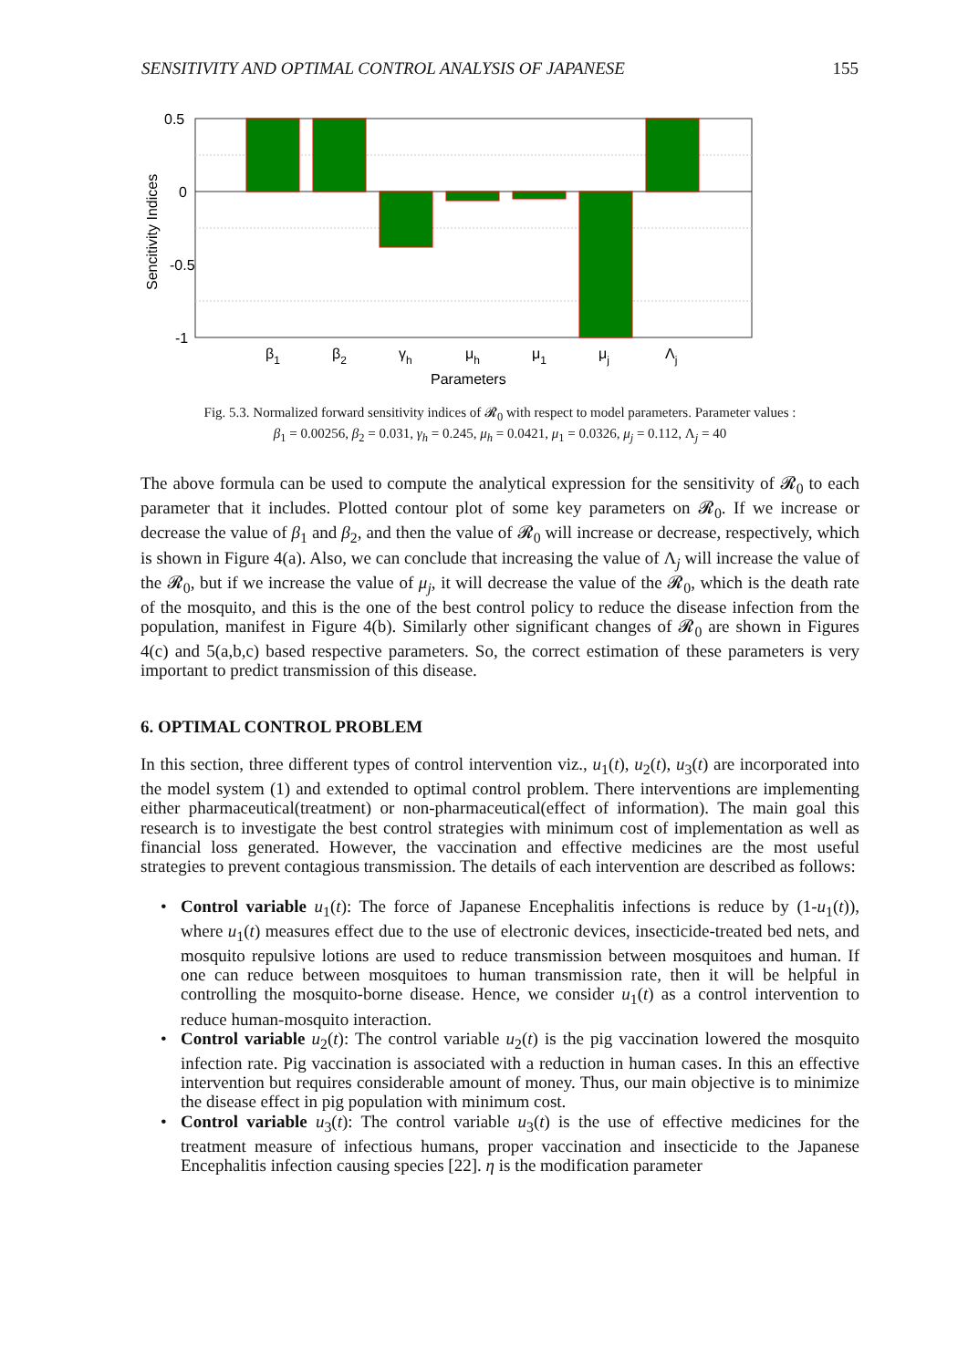SENSITIVITY AND OPTIMAL CONTROL ANALYSIS OF JAPANESE 155
0.5
0
-0.5
-1
Sencitivity Indices
β1
β2
γh
μh
μ1
μj
Λj
Parameters
Fig. 5.3. Normalized forward sensitivity indices of 𝓡<sub>0</sub> with respect to model parameters. Parameter values :
β<sub>1</sub> = 0.00256, β<sub>2</sub> = 0.031, γ<sub>h</sub> = 0.245, μ<sub>h</sub> = 0.0421, μ<sub>1</sub> = 0.0326, μ<sub>j</sub> = 0.112, Λ<sub>j</sub> = 40
The above formula can be used to compute the analytical expression for the sensitivity of 𝓡<sub>0</sub> to each parameter that it includes. Plotted contour plot of some key parameters on 𝓡<sub>0</sub>. If we increase or decrease the value of β<sub>1</sub> and β<sub>2</sub>, and then the value of 𝓡<sub>0</sub> will increase or decrease, respectively, which is shown in Figure 4(a). Also, we can conclude that increasing the value of Λ<sub>j</sub> will increase the value of the 𝓡<sub>0</sub>, but if we increase the value of μ<sub>j</sub>, it will decrease the value of the 𝓡<sub>0</sub>, which is the death rate of the mosquito, and this is the one of the best control policy to reduce the disease infection from the population, manifest in Figure 4(b). Similarly other significant changes of 𝓡<sub>0</sub> are shown in Figures 4(c) and 5(a,b,c) based respective parameters. So, the correct estimation of these parameters is very important to predict transmission of this disease.
6. OPTIMAL CONTROL PROBLEM
In this section, three different types of control intervention viz., u<sub>1</sub>(t), u<sub>2</sub>(t), u<sub>3</sub>(t) are incorporated into the model system (1) and extended to optimal control problem. There interventions are implementing either pharmaceutical(treatment) or non-pharmaceutical(effect of information). The main goal this research is to investigate the best control strategies with minimum cost of implementation as well as financial loss generated. However, the vaccination and effective medicines are the most useful strategies to prevent contagious transmission. The details of each intervention are described as follows:
• Control variable u<sub>1</sub>(t): The force of Japanese Encephalitis infections is reduce by (1-u<sub>1</sub>(t)), where u<sub>1</sub>(t) measures effect due to the use of electronic devices, insecticide-treated bed nets, and mosquito repulsive lotions are used to reduce transmission between mosquitoes and human. If one can reduce between mosquitoes to human transmission rate, then it will be helpful in controlling the mosquito-borne disease. Hence, we consider u<sub>1</sub>(t) as a control intervention to reduce human-mosquito interaction.
• Control variable u<sub>2</sub>(t): The control variable u<sub>2</sub>(t) is the pig vaccination lowered the mosquito infection rate. Pig vaccination is associated with a reduction in human cases. In this an effective intervention but requires considerable amount of money. Thus, our main objective is to minimize the disease effect in pig population with minimum cost.
• Control variable u<sub>3</sub>(t): The control variable u<sub>3</sub>(t) is the use of effective medicines for the treatment measure of infectious humans, proper vaccination and insecticide to the Japanese Encephalitis infection causing species [22]. η is the modification parameter